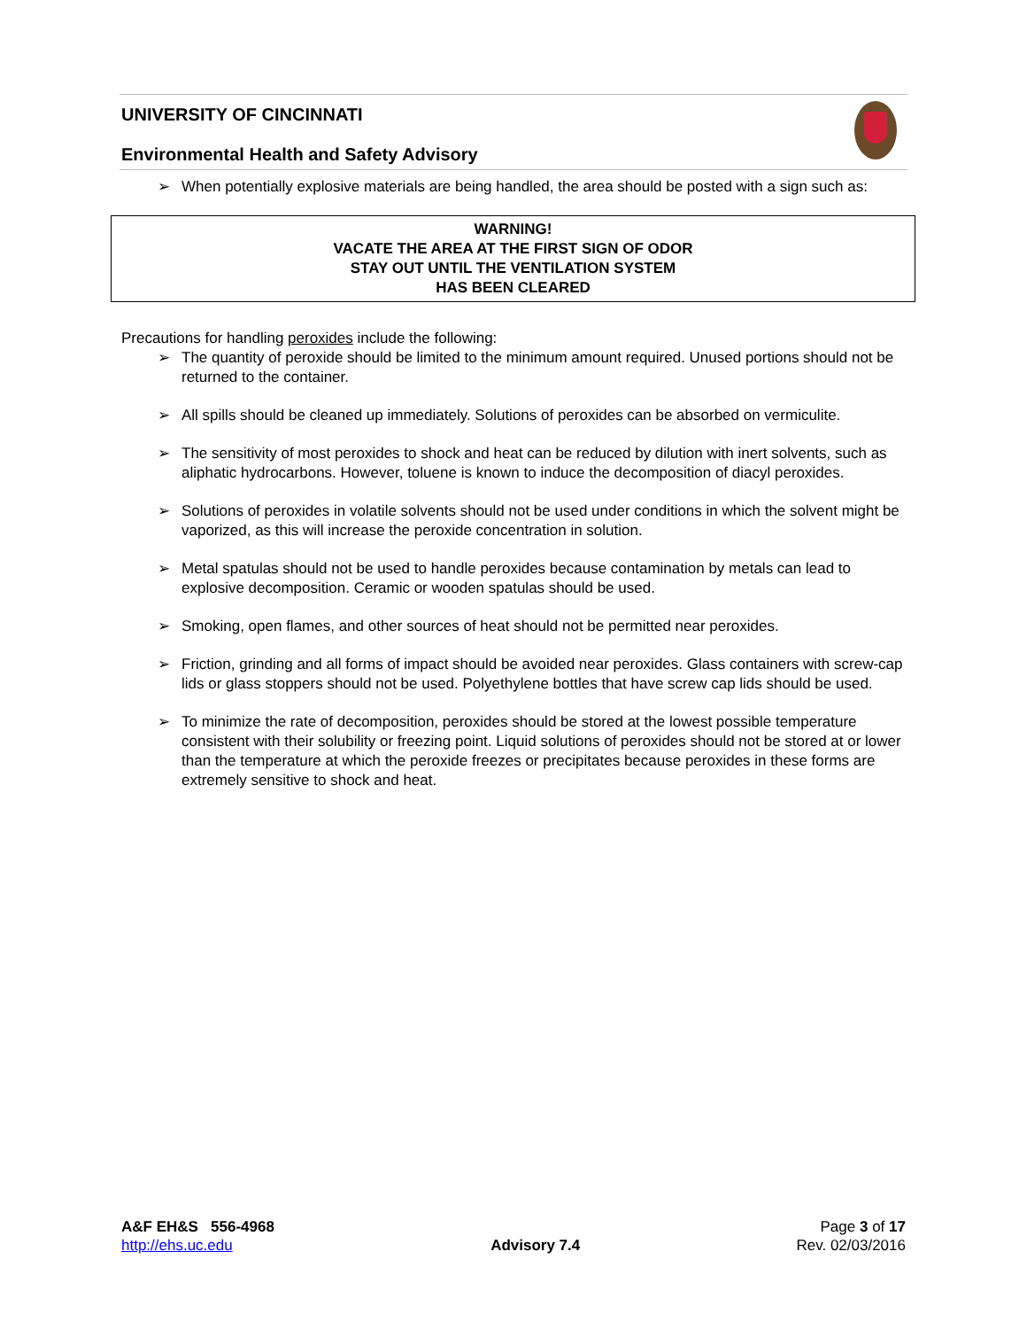UNIVERSITY OF CINCINNATI
Environmental Health and Safety Advisory
➢ When potentially explosive materials are being handled, the area should be posted with a sign such as:
WARNING!
VACATE THE AREA AT THE FIRST SIGN OF ODOR
STAY OUT UNTIL THE VENTILATION SYSTEM
HAS BEEN CLEARED
Precautions for handling peroxides include the following:
➢ The quantity of peroxide should be limited to the minimum amount required. Unused portions should not be returned to the container.
➢ All spills should be cleaned up immediately. Solutions of peroxides can be absorbed on vermiculite.
➢ The sensitivity of most peroxides to shock and heat can be reduced by dilution with inert solvents, such as aliphatic hydrocarbons. However, toluene is known to induce the decomposition of diacyl peroxides.
➢ Solutions of peroxides in volatile solvents should not be used under conditions in which the solvent might be vaporized, as this will increase the peroxide concentration in solution.
➢ Metal spatulas should not be used to handle peroxides because contamination by metals can lead to explosive decomposition. Ceramic or wooden spatulas should be used.
➢ Smoking, open flames, and other sources of heat should not be permitted near peroxides.
➢ Friction, grinding and all forms of impact should be avoided near peroxides. Glass containers with screw-cap lids or glass stoppers should not be used. Polyethylene bottles that have screw cap lids should be used.
➢ To minimize the rate of decomposition, peroxides should be stored at the lowest possible temperature consistent with their solubility or freezing point. Liquid solutions of peroxides should not be stored at or lower than the temperature at which the peroxide freezes or precipitates because peroxides in these forms are extremely sensitive to shock and heat.
A&F EH&S 556-4968
http://ehs.uc.edu
Advisory 7.4 Page 3 of 17
Rev. 02/03/2016